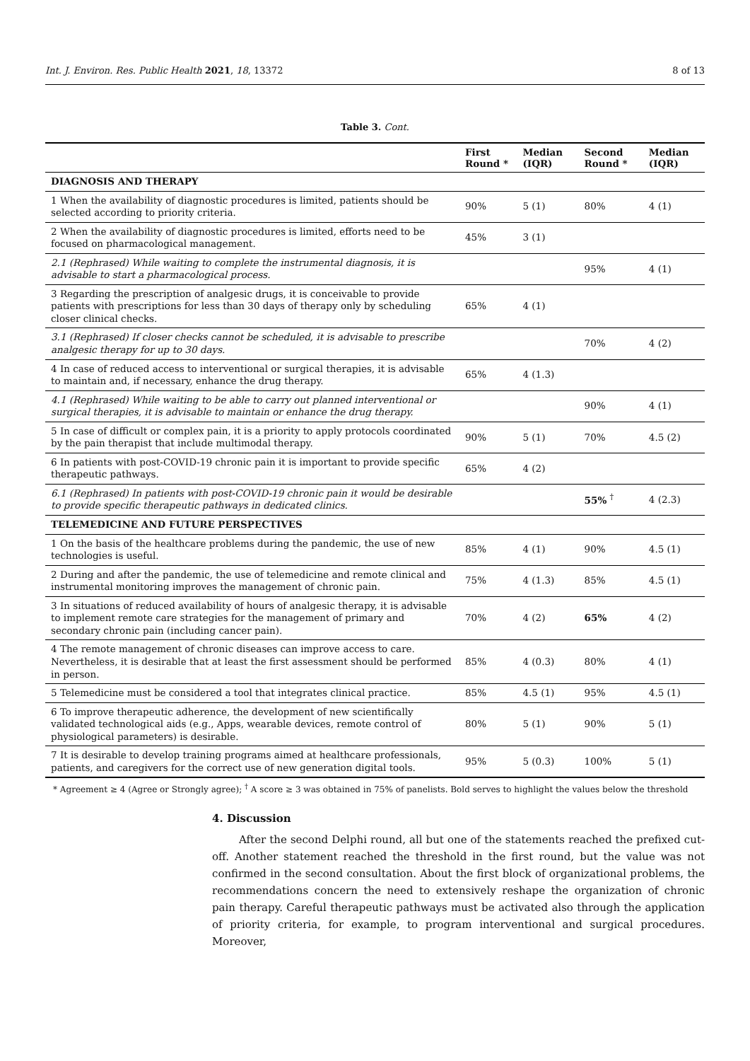Int. J. Environ. Res. Public Health 2021, 18, 13372 8 of 13
Table 3. Cont.
| | First Round * | Median (IQR) | Second Round * | Median (IQR) |
| --- | --- | --- | --- | --- |
| DIAGNOSIS AND THERAPY | | | | |
| 1 When the availability of diagnostic procedures is limited, patients should be selected according to priority criteria. | 90% | 5 (1) | 80% | 4 (1) |
| 2 When the availability of diagnostic procedures is limited, efforts need to be focused on pharmacological management. | 45% | 3 (1) | | |
| 2.1 (Rephrased) While waiting to complete the instrumental diagnosis, it is advisable to start a pharmacological process. | | | 95% | 4 (1) |
| 3 Regarding the prescription of analgesic drugs, it is conceivable to provide patients with prescriptions for less than 30 days of therapy only by scheduling closer clinical checks. | 65% | 4 (1) | | |
| 3.1 (Rephrased) If closer checks cannot be scheduled, it is advisable to prescribe analgesic therapy for up to 30 days. | | | 70% | 4 (2) |
| 4 In case of reduced access to interventional or surgical therapies, it is advisable to maintain and, if necessary, enhance the drug therapy. | 65% | 4 (1.3) | | |
| 4.1 (Rephrased) While waiting to be able to carry out planned interventional or surgical therapies, it is advisable to maintain or enhance the drug therapy. | | | 90% | 4 (1) |
| 5 In case of difficult or complex pain, it is a priority to apply protocols coordinated by the pain therapist that include multimodal therapy. | 90% | 5 (1) | 70% | 4.5 (2) |
| 6 In patients with post-COVID-19 chronic pain it is important to provide specific therapeutic pathways. | 65% | 4 (2) | | |
| 6.1 (Rephrased) In patients with post-COVID-19 chronic pain it would be desirable to provide specific therapeutic pathways in dedicated clinics. | | | 55% <sup>†</sup> | 4 (2.3) |
| TELEMEDICINE AND FUTURE PERSPECTIVES | | | | |
| 1 On the basis of the healthcare problems during the pandemic, the use of new technologies is useful. | 85% | 4 (1) | 90% | 4.5 (1) |
| 2 During and after the pandemic, the use of telemedicine and remote clinical and instrumental monitoring improves the management of chronic pain. | 75% | 4 (1.3) | 85% | 4.5 (1) |
| 3 In situations of reduced availability of hours of analgesic therapy, it is advisable to implement remote care strategies for the management of primary and secondary chronic pain (including cancer pain). | 70% | 4 (2) | 65% | 4 (2) |
| 4 The remote management of chronic diseases can improve access to care. Nevertheless, it is desirable that at least the first assessment should be performed in person. | 85% | 4 (0.3) | 80% | 4 (1) |
| 5 Telemedicine must be considered a tool that integrates clinical practice. | 85% | 4.5 (1) | 95% | 4.5 (1) |
| 6 To improve therapeutic adherence, the development of new scientifically validated technological aids (e.g., Apps, wearable devices, remote control of physiological parameters) is desirable. | 80% | 5 (1) | 90% | 5 (1) |
| 7 It is desirable to develop training programs aimed at healthcare professionals, patients, and caregivers for the correct use of new generation digital tools. | 95% | 5 (0.3) | 100% | 5 (1) |
* Agreement ≥ 4 (Agree or Strongly agree); <sup>†</sup> A score ≥ 3 was obtained in 75% of panelists. Bold serves to highlight the values below the threshold
4. Discussion
After the second Delphi round, all but one of the statements reached the prefixed cut-off. Another statement reached the threshold in the first round, but the value was not confirmed in the second consultation. About the first block of organizational problems, the recommendations concern the need to extensively reshape the organization of chronic pain therapy. Careful therapeutic pathways must be activated also through the application of priority criteria, for example, to program interventional and surgical procedures. Moreover,